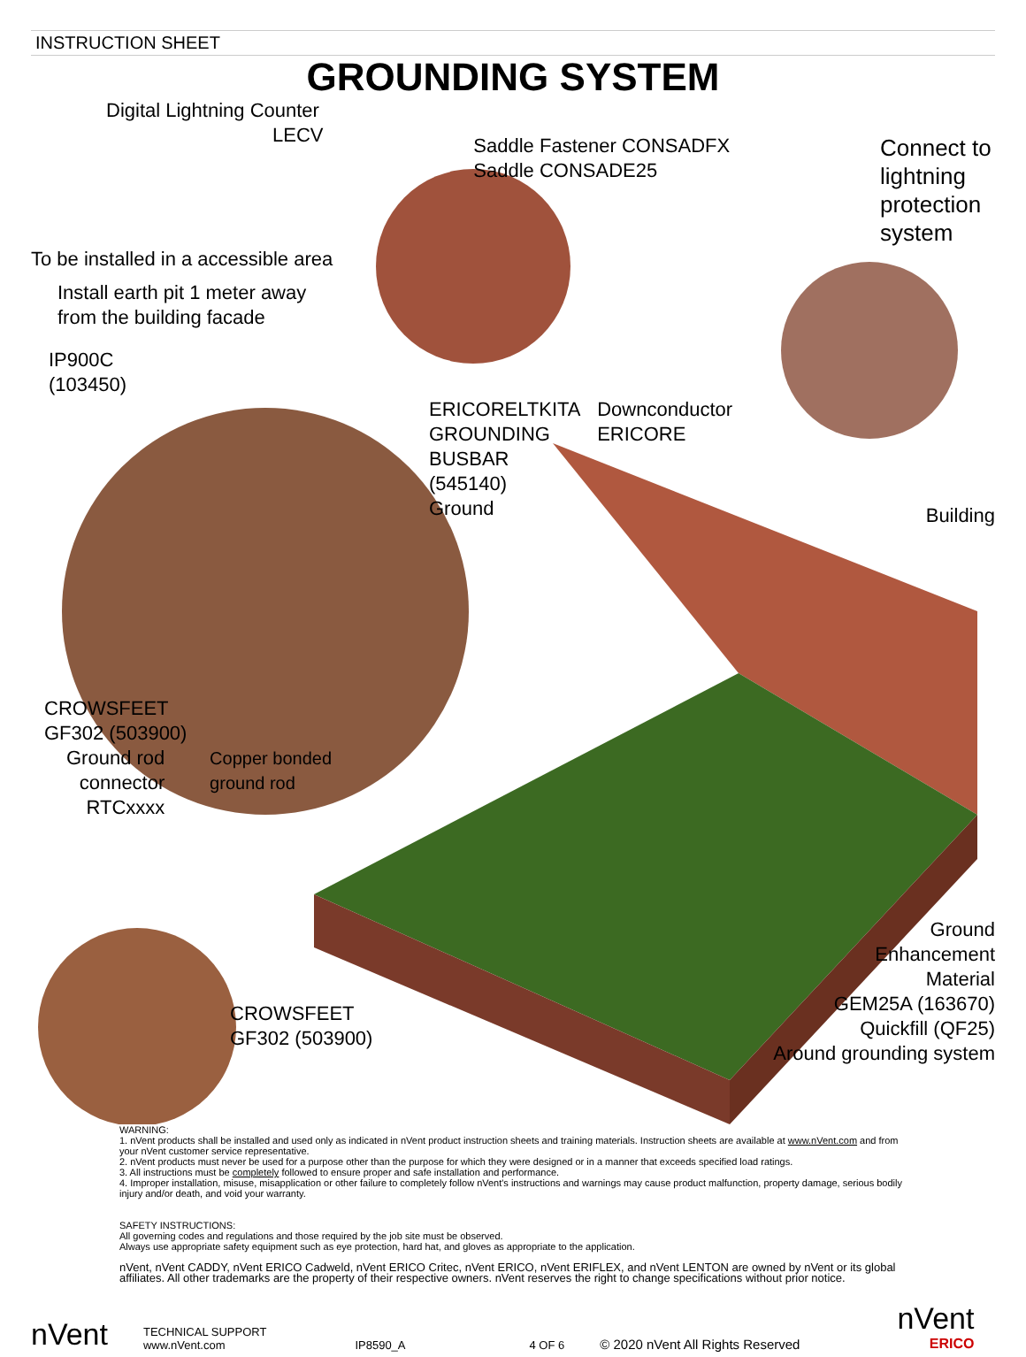INSTRUCTION SHEET
GROUNDING SYSTEM
Digital Lightning Counter
LECV
Saddle Fastener CONSADFX
Saddle CONSADE25
Connect to lightning protection system
To be installed in a accessible area
Install earth pit 1 meter away
from the building facade
IP900C
(103450)
ERICORELTKITA
GROUNDING
BUSBAR
(545140)
Ground
Downconductor
ERICORE
Building
CROWSFEET
GF302 (503900)
Ground rod
connector
RTCxxxx
Copper bonded
ground rod
CROWSFEET
GF302 (503900)
Ground
Enhancement
Material
GEM25A (163670)
Quickfill (QF25)
Around grounding system
WARNING:
1. nVent products shall be installed and used only as indicated in nVent product instruction sheets and training materials. Instruction sheets are available at www.nVent.com and from your nVent customer service representative.
2. nVent products must never be used for a purpose other than the purpose for which they were designed or in a manner that exceeds specified load ratings.
3. All instructions must be completely followed to ensure proper and safe installation and performance.
4. Improper installation, misuse, misapplication or other failure to completely follow nVent's instructions and warnings may cause product malfunction, property damage, serious bodily injury and/or death, and void your warranty.
SAFETY INSTRUCTIONS:
All governing codes and regulations and those required by the job site must be observed.
Always use appropriate safety equipment such as eye protection, hard hat, and gloves as appropriate to the application.
nVent, nVent CADDY, nVent ERICO Cadweld, nVent ERICO Critec, nVent ERICO, nVent ERIFLEX, and nVent LENTON are owned by nVent or its global affiliates. All other trademarks are the property of their respective owners. nVent reserves the right to change specifications without prior notice.
nVent
TECHNICAL SUPPORT
www.nVent.com
IP8590_A
4 OF 6
© 2020 nVent All Rights Reserved
nVent
ERICO